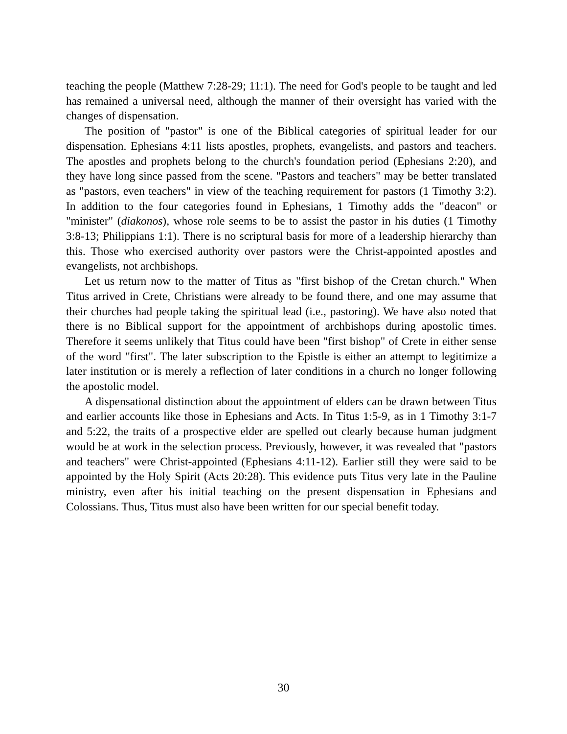teaching the people (Matthew 7:28-29; 11:1). The need for God's people to be taught and led has remained a universal need, although the manner of their oversight has varied with the changes of dispensation.
The position of "pastor" is one of the Biblical categories of spiritual leader for our dispensation. Ephesians 4:11 lists apostles, prophets, evangelists, and pastors and teachers. The apostles and prophets belong to the church's foundation period (Ephesians 2:20), and they have long since passed from the scene. "Pastors and teachers" may be better translated as "pastors, even teachers" in view of the teaching requirement for pastors (1 Timothy 3:2). In addition to the four categories found in Ephesians, 1 Timothy adds the "deacon" or "minister" (diakonos), whose role seems to be to assist the pastor in his duties (1 Timothy 3:8-13; Philippians 1:1). There is no scriptural basis for more of a leadership hierarchy than this. Those who exercised authority over pastors were the Christ-appointed apostles and evangelists, not archbishops.
Let us return now to the matter of Titus as "first bishop of the Cretan church." When Titus arrived in Crete, Christians were already to be found there, and one may assume that their churches had people taking the spiritual lead (i.e., pastoring). We have also noted that there is no Biblical support for the appointment of archbishops during apostolic times. Therefore it seems unlikely that Titus could have been "first bishop" of Crete in either sense of the word "first". The later subscription to the Epistle is either an attempt to legitimize a later institution or is merely a reflection of later conditions in a church no longer following the apostolic model.
A dispensational distinction about the appointment of elders can be drawn between Titus and earlier accounts like those in Ephesians and Acts. In Titus 1:5-9, as in 1 Timothy 3:1-7 and 5:22, the traits of a prospective elder are spelled out clearly because human judgment would be at work in the selection process. Previously, however, it was revealed that "pastors and teachers" were Christ-appointed (Ephesians 4:11-12). Earlier still they were said to be appointed by the Holy Spirit (Acts 20:28). This evidence puts Titus very late in the Pauline ministry, even after his initial teaching on the present dispensation in Ephesians and Colossians. Thus, Titus must also have been written for our special benefit today.
30